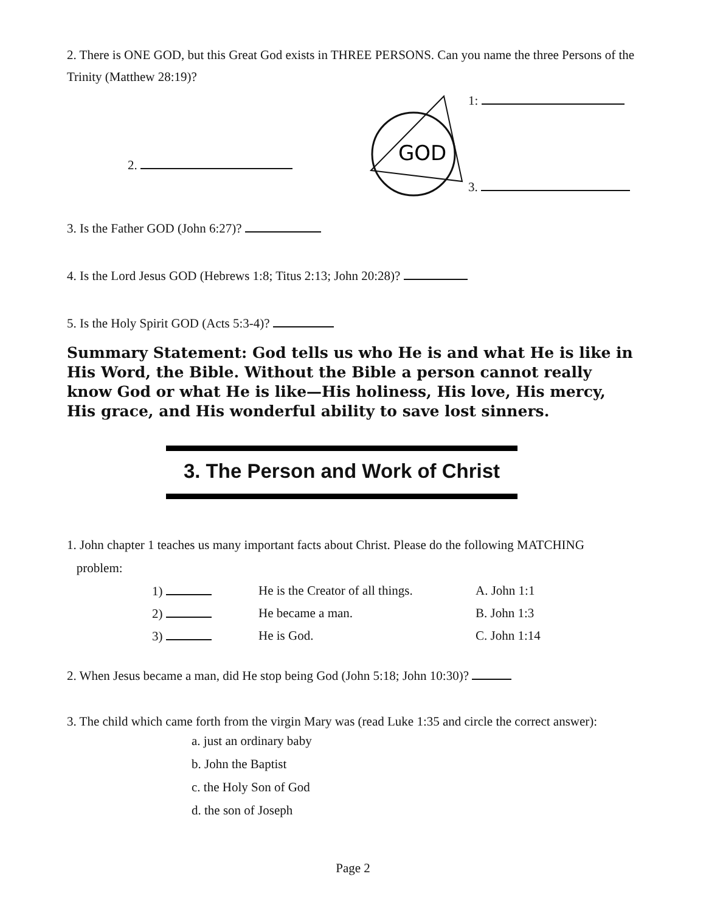2. There is ONE GOD, but this Great God exists in THREE PERSONS. Can you name the three Persons of the Trinity (Matthew 28:19)?
2.
GOD
1:
3.
3. Is the Father GOD (John 6:27)?
4. Is the Lord Jesus GOD (Hebrews 1:8; Titus 2:13; John 20:28)?
5. Is the Holy Spirit GOD (Acts 5:3-4)?
Summary Statement: God tells us who He is and what He is like in His Word, the Bible. Without the Bible a person cannot really know God or what He is like—His holiness, His love, His mercy, His grace, and His wonderful ability to save lost sinners.
3. The Person and Work of Christ
1. John chapter 1 teaches us many important facts about Christ. Please do the following MATCHING
problem:
| 1) | He is the Creator of all things. | A. John 1:1 |
| 2) | He became a man. | B. John 1:3 |
| 3) | He is God. | C. John 1:14 |
2. When Jesus became a man, did He stop being God (John 5:18; John 10:30)?
3. The child which came forth from the virgin Mary was (read Luke 1:35 and circle the correct answer):
a. just an ordinary baby
b. John the Baptist
c. the Holy Son of God
d. the son of Joseph
Page 2